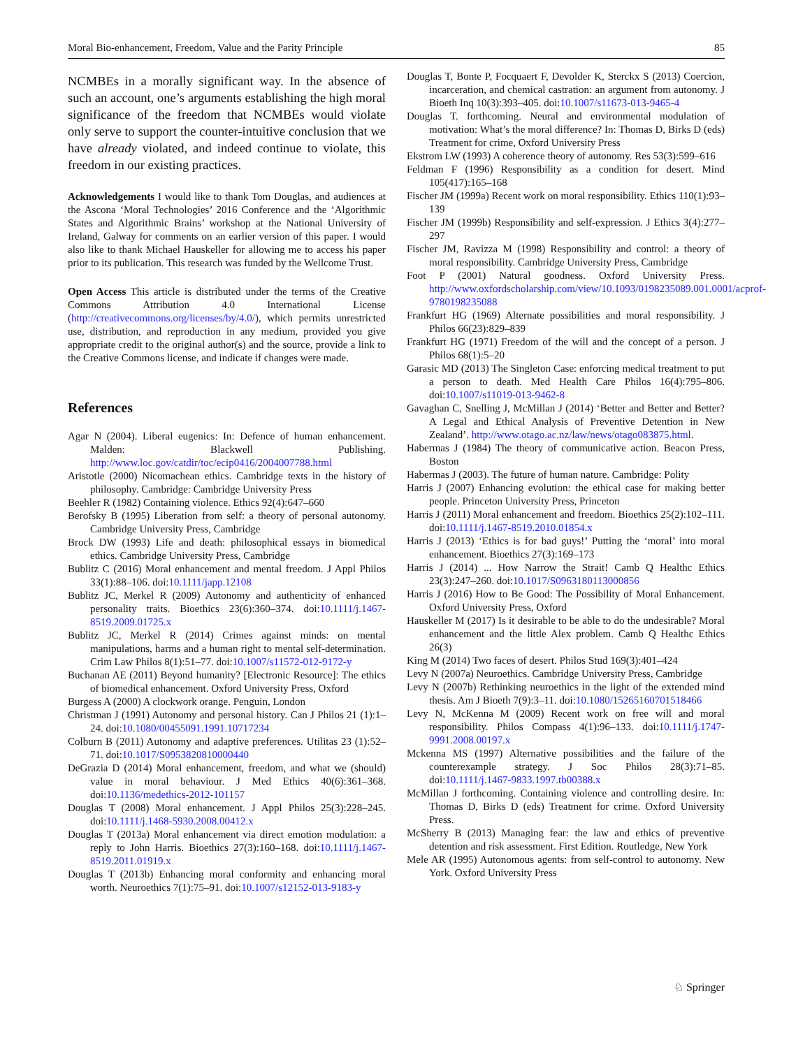Moral Bio-enhancement, Freedom, Value and the Parity Principle 85
NCMBEs in a morally significant way. In the absence of such an account, one’s arguments establishing the high moral significance of the freedom that NCMBEs would violate only serve to support the counter-intuitive conclusion that we have already violated, and indeed continue to violate, this freedom in our existing practices.
Acknowledgements I would like to thank Tom Douglas, and audiences at the Ascona ‘Moral Technologies’ 2016 Conference and the ‘Algorithmic States and Algorithmic Brains’ workshop at the National University of Ireland, Galway for comments on an earlier version of this paper. I would also like to thank Michael Hauskeller for allowing me to access his paper prior to its publication. This research was funded by the Wellcome Trust.
Open Access This article is distributed under the terms of the Creative Commons Attribution 4.0 International License (http://creativecommons.org/licenses/by/4.0/), which permits unrestricted use, distribution, and reproduction in any medium, provided you give appropriate credit to the original author(s) and the source, provide a link to the Creative Commons license, and indicate if changes were made.
References
Agar N (2004). Liberal eugenics: In: Defence of human enhancement. Malden: Blackwell Publishing. http://www.loc.gov/catdir/toc/ecip0416/2004007788.html
Aristotle (2000) Nicomachean ethics. Cambridge texts in the history of philosophy. Cambridge: Cambridge University Press
Beehler R (1982) Containing violence. Ethics 92(4):647–660
Berofsky B (1995) Liberation from self: a theory of personal autonomy. Cambridge University Press, Cambridge
Brock DW (1993) Life and death: philosophical essays in biomedical ethics. Cambridge University Press, Cambridge
Bublitz C (2016) Moral enhancement and mental freedom. J Appl Philos 33(1):88–106. doi:10.1111/japp.12108
Bublitz JC, Merkel R (2009) Autonomy and authenticity of enhanced personality traits. Bioethics 23(6):360–374. doi:10.1111/j.1467-8519.2009.01725.x
Bublitz JC, Merkel R (2014) Crimes against minds: on mental manipulations, harms and a human right to mental self-determination. Crim Law Philos 8(1):51–77. doi:10.1007/s11572-012-9172-y
Buchanan AE (2011) Beyond humanity? [Electronic Resource]: The ethics of biomedical enhancement. Oxford University Press, Oxford
Burgess A (2000) A clockwork orange. Penguin, London
Christman J (1991) Autonomy and personal history. Can J Philos 21 (1):1–24. doi:10.1080/00455091.1991.10717234
Colburn B (2011) Autonomy and adaptive preferences. Utilitas 23 (1):52–71. doi:10.1017/S0953820810000440
DeGrazia D (2014) Moral enhancement, freedom, and what we (should) value in moral behaviour. J Med Ethics 40(6):361–368. doi:10.1136/medethics-2012-101157
Douglas T (2008) Moral enhancement. J Appl Philos 25(3):228–245. doi:10.1111/j.1468-5930.2008.00412.x
Douglas T (2013a) Moral enhancement via direct emotion modulation: a reply to John Harris. Bioethics 27(3):160–168. doi:10.1111/j.1467-8519.2011.01919.x
Douglas T (2013b) Enhancing moral conformity and enhancing moral worth. Neuroethics 7(1):75–91. doi:10.1007/s12152-013-9183-y
Douglas T, Bonte P, Focquaert F, Devolder K, Sterckx S (2013) Coercion, incarceration, and chemical castration: an argument from autonomy. J Bioeth Inq 10(3):393–405. doi:10.1007/s11673-013-9465-4
Douglas T. forthcoming. Neural and environmental modulation of motivation: What’s the moral difference? In: Thomas D, Birks D (eds) Treatment for crime, Oxford University Press
Ekstrom LW (1993) A coherence theory of autonomy. Res 53(3):599–616
Feldman F (1996) Responsibility as a condition for desert. Mind 105(417):165–168
Fischer JM (1999a) Recent work on moral responsibility. Ethics 110(1):93–139
Fischer JM (1999b) Responsibility and self-expression. J Ethics 3(4):277–297
Fischer JM, Ravizza M (1998) Responsibility and control: a theory of moral responsibility. Cambridge University Press, Cambridge
Foot P (2001) Natural goodness. Oxford University Press. http://www.oxfordscholarship.com/view/10.1093/0198235089.001.0001/acprof-9780198235088
Frankfurt HG (1969) Alternate possibilities and moral responsibility. J Philos 66(23):829–839
Frankfurt HG (1971) Freedom of the will and the concept of a person. J Philos 68(1):5–20
Garasic MD (2013) The Singleton Case: enforcing medical treatment to put a person to death. Med Health Care Philos 16(4):795–806. doi:10.1007/s11019-013-9462-8
Gavaghan C, Snelling J, McMillan J (2014) ‘Better and Better and Better? A Legal and Ethical Analysis of Preventive Detention in New Zealand’. http://www.otago.ac.nz/law/news/otago083875.html.
Habermas J (1984) The theory of communicative action. Beacon Press, Boston
Habermas J (2003). The future of human nature. Cambridge: Polity
Harris J (2007) Enhancing evolution: the ethical case for making better people. Princeton University Press, Princeton
Harris J (2011) Moral enhancement and freedom. Bioethics 25(2):102–111. doi:10.1111/j.1467-8519.2010.01854.x
Harris J (2013) ‘Ethics is for bad guys!’ Putting the ‘moral’ into moral enhancement. Bioethics 27(3):169–173
Harris J (2014) ... How Narrow the Strait! Camb Q Healthc Ethics 23(3):247–260. doi:10.1017/S0963180113000856
Harris J (2016) How to Be Good: The Possibility of Moral Enhancement. Oxford University Press, Oxford
Hauskeller M (2017) Is it desirable to be able to do the undesirable? Moral enhancement and the little Alex problem. Camb Q Healthc Ethics 26(3)
King M (2014) Two faces of desert. Philos Stud 169(3):401–424
Levy N (2007a) Neuroethics. Cambridge University Press, Cambridge
Levy N (2007b) Rethinking neuroethics in the light of the extended mind thesis. Am J Bioeth 7(9):3–11. doi:10.1080/15265160701518466
Levy N, McKenna M (2009) Recent work on free will and moral responsibility. Philos Compass 4(1):96–133. doi:10.1111/j.1747-9991.2008.00197.x
Mckenna MS (1997) Alternative possibilities and the failure of the counterexample strategy. J Soc Philos 28(3):71–85. doi:10.1111/j.1467-9833.1997.tb00388.x
McMillan J forthcoming. Containing violence and controlling desire. In: Thomas D, Birks D (eds) Treatment for crime. Oxford University Press.
McSherry B (2013) Managing fear: the law and ethics of preventive detention and risk assessment. First Edition. Routledge, New York
Mele AR (1995) Autonomous agents: from self-control to autonomy. New York. Oxford University Press
♘ Springer